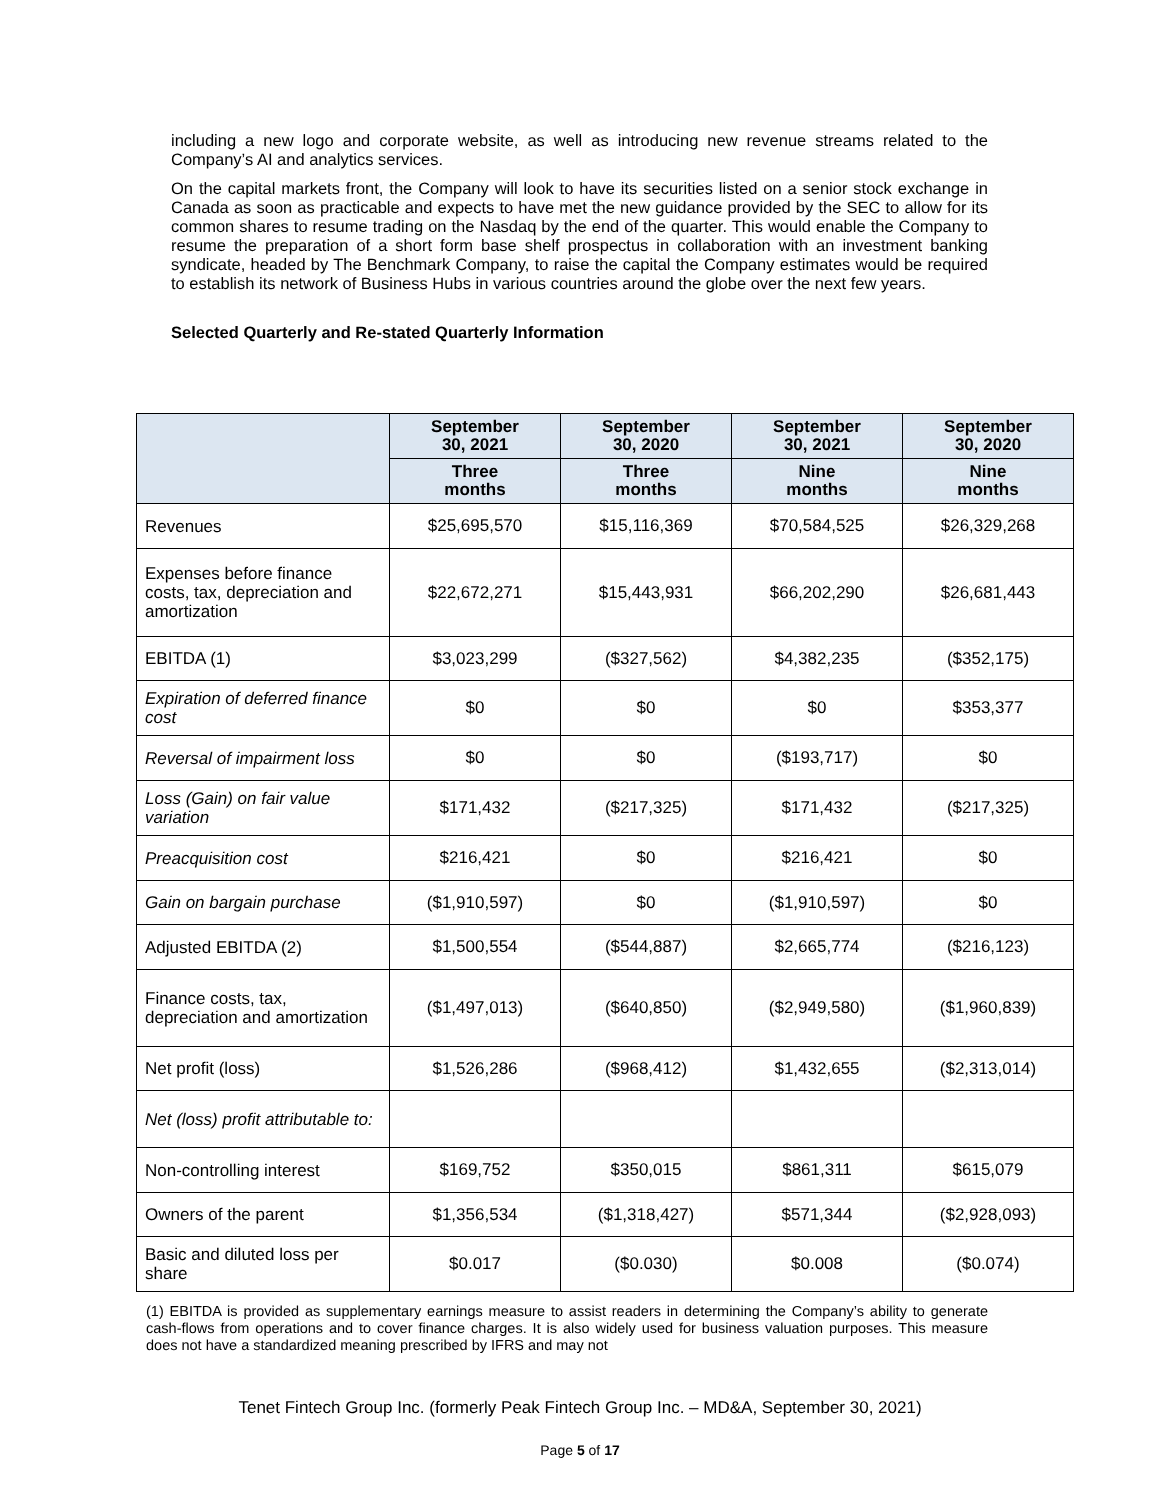including a new logo and corporate website, as well as introducing new revenue streams related to the Company’s AI and analytics services.
On the capital markets front, the Company will look to have its securities listed on a senior stock exchange in Canada as soon as practicable and expects to have met the new guidance provided by the SEC to allow for its common shares to resume trading on the Nasdaq by the end of the quarter. This would enable the Company to resume the preparation of a short form base shelf prospectus in collaboration with an investment banking syndicate, headed by The Benchmark Company, to raise the capital the Company estimates would be required to establish its network of Business Hubs in various countries around the globe over the next few years.
Selected Quarterly and Re-stated Quarterly Information
| | September 30, 2021 | September 30, 2020 | September 30, 2021 | September 30, 2020 |
| --- | --- | --- | --- | --- |
| | Three months | Three months | Nine months | Nine months |
| Revenues | $25,695,570 | $15,116,369 | $70,584,525 | $26,329,268 |
| Expenses before finance costs, tax, depreciation and amortization | $22,672,271 | $15,443,931 | $66,202,290 | $26,681,443 |
| EBITDA (1) | $3,023,299 | ($327,562) | $4,382,235 | ($352,175) |
| Expiration of deferred finance cost | $0 | $0 | $0 | $353,377 |
| Reversal of impairment loss | $0 | $0 | ($193,717) | $0 |
| Loss (Gain) on fair value variation | $171,432 | ($217,325) | $171,432 | ($217,325) |
| Preacquisition cost | $216,421 | $0 | $216,421 | $0 |
| Gain on bargain purchase | ($1,910,597) | $0 | ($1,910,597) | $0 |
| Adjusted EBITDA (2) | $1,500,554 | ($544,887) | $2,665,774 | ($216,123) |
| Finance costs, tax, depreciation and amortization | ($1,497,013) | ($640,850) | ($2,949,580) | ($1,960,839) |
| Net profit (loss) | $1,526,286 | ($968,412) | $1,432,655 | ($2,313,014) |
| Net (loss) profit attributable to: | | | | |
| Non-controlling interest | $169,752 | $350,015 | $861,311 | $615,079 |
| Owners of the parent | $1,356,534 | ($1,318,427) | $571,344 | ($2,928,093) |
| Basic and diluted loss per share | $0.017 | ($0.030) | $0.008 | ($0.074) |
(1) EBITDA is provided as supplementary earnings measure to assist readers in determining the Company’s ability to generate cash-flows from operations and to cover finance charges. It is also widely used for business valuation purposes. This measure does not have a standardized meaning prescribed by IFRS and may not
Tenet Fintech Group Inc. (formerly Peak Fintech Group Inc. – MD&A, September 30, 2021)
Page 5 of 17